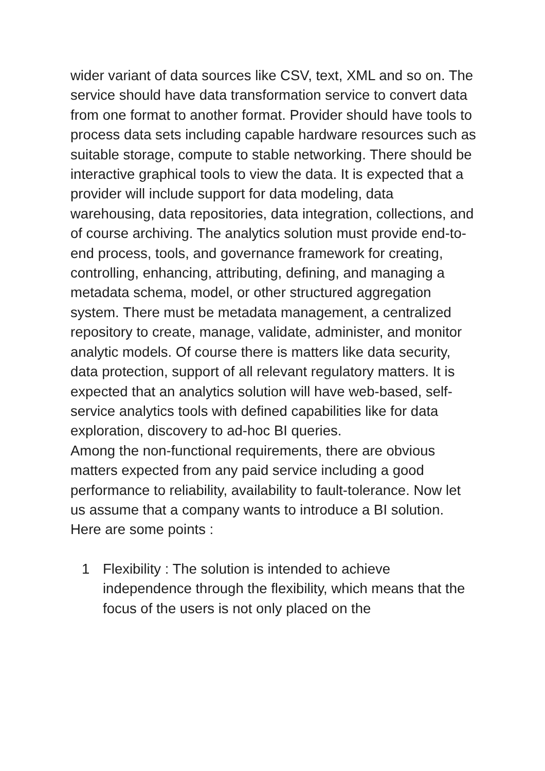wider variant of data sources like CSV, text, XML and so on. The service should have data transformation service to convert data from one format to another format. Provider should have tools to process data sets including capable hardware resources such as suitable storage, compute to stable networking. There should be interactive graphical tools to view the data. It is expected that a provider will include support for data modeling, data warehousing, data repositories, data integration, collections, and of course archiving. The analytics solution must provide end-to-end process, tools, and governance framework for creating, controlling, enhancing, attributing, defining, and managing a metadata schema, model, or other structured aggregation system. There must be metadata management, a centralized repository to create, manage, validate, administer, and monitor analytic models. Of course there is matters like data security, data protection, support of all relevant regulatory matters. It is expected that an analytics solution will have web-based, self-service analytics tools with defined capabilities like for data exploration, discovery to ad-hoc BI queries.
Among the non-functional requirements, there are obvious matters expected from any paid service including a good performance to reliability, availability to fault-tolerance. Now let us assume that a company wants to introduce a BI solution. Here are some points :
1 Flexibility : The solution is intended to achieve independence through the flexibility, which means that the focus of the users is not only placed on the